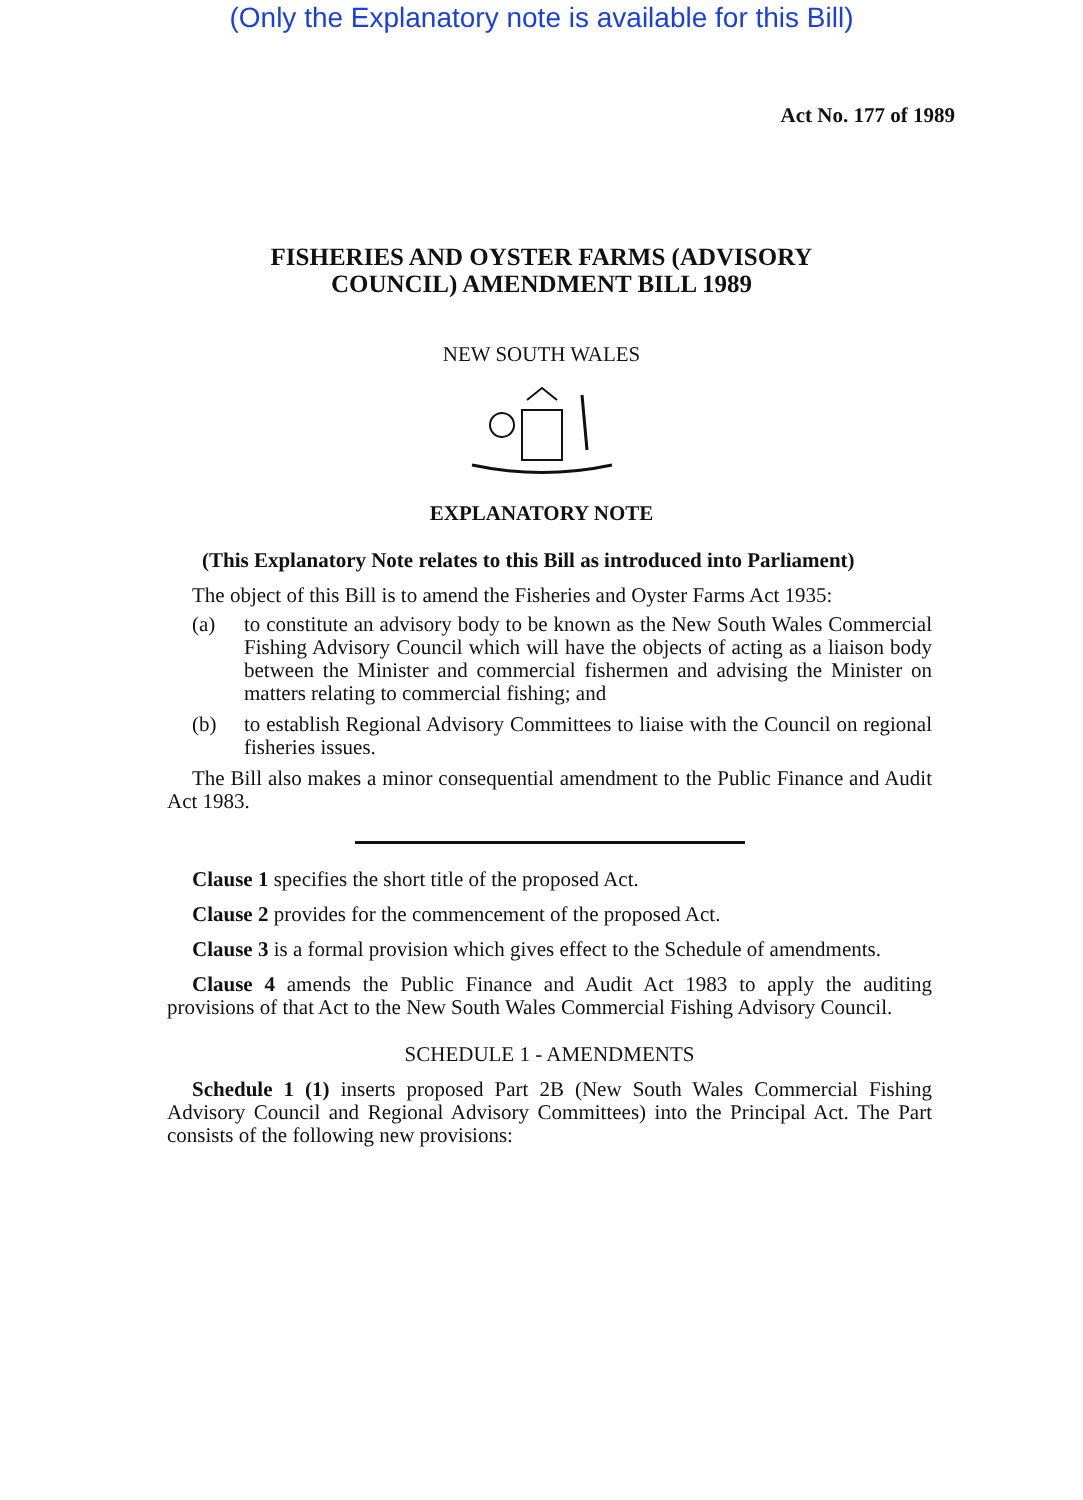(Only the Explanatory note is available for this Bill)
Act No. 177 of 1989
FISHERIES AND OYSTER FARMS (ADVISORY
COUNCIL) AMENDMENT BILL 1989
NEW SOUTH WALES
EXPLANATORY NOTE
(This Explanatory Note relates to this Bill as introduced into Parliament)
The object of this Bill is to amend the Fisheries and Oyster Farms Act 1935:
(a) to constitute an advisory body to be known as the New South Wales Commercial Fishing Advisory Council which will have the objects of acting as a liaison body between the Minister and commercial fishermen and advising the Minister on matters relating to commercial fishing; and
(b) to establish Regional Advisory Committees to liaise with the Council on regional fisheries issues.
The Bill also makes a minor consequential amendment to the Public Finance and Audit Act 1983.
Clause 1 specifies the short title of the proposed Act.
Clause 2 provides for the commencement of the proposed Act.
Clause 3 is a formal provision which gives effect to the Schedule of amendments.
Clause 4 amends the Public Finance and Audit Act 1983 to apply the auditing provisions of that Act to the New South Wales Commercial Fishing Advisory Council.
SCHEDULE 1 - AMENDMENTS
Schedule 1 (1) inserts proposed Part 2B (New South Wales Commercial Fishing Advisory Council and Regional Advisory Committees) into the Principal Act. The Part consists of the following new provisions: